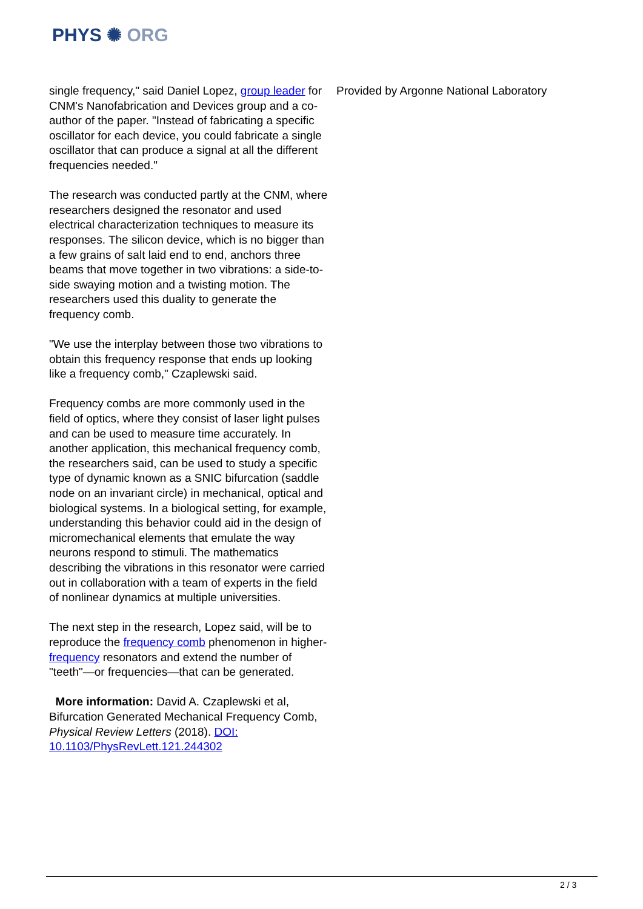PHYS ✺ ORG
single frequency," said Daniel Lopez, group leader for CNM's Nanofabrication and Devices group and a co-author of the paper. "Instead of fabricating a specific oscillator for each device, you could fabricate a single oscillator that can produce a signal at all the different frequencies needed."
The research was conducted partly at the CNM, where researchers designed the resonator and used electrical characterization techniques to measure its responses. The silicon device, which is no bigger than a few grains of salt laid end to end, anchors three beams that move together in two vibrations: a side-to-side swaying motion and a twisting motion. The researchers used this duality to generate the frequency comb.
"We use the interplay between those two vibrations to obtain this frequency response that ends up looking like a frequency comb," Czaplewski said.
Frequency combs are more commonly used in the field of optics, where they consist of laser light pulses and can be used to measure time accurately. In another application, this mechanical frequency comb, the researchers said, can be used to study a specific type of dynamic known as a SNIC bifurcation (saddle node on an invariant circle) in mechanical, optical and biological systems. In a biological setting, for example, understanding this behavior could aid in the design of micromechanical elements that emulate the way neurons respond to stimuli. The mathematics describing the vibrations in this resonator were carried out in collaboration with a team of experts in the field of nonlinear dynamics at multiple universities.
The next step in the research, Lopez said, will be to reproduce the frequency comb phenomenon in higher-frequency resonators and extend the number of "teeth"—or frequencies—that can be generated.
More information: David A. Czaplewski et al, Bifurcation Generated Mechanical Frequency Comb, Physical Review Letters (2018). DOI: 10.1103/PhysRevLett.121.244302
Provided by Argonne National Laboratory
2 / 3